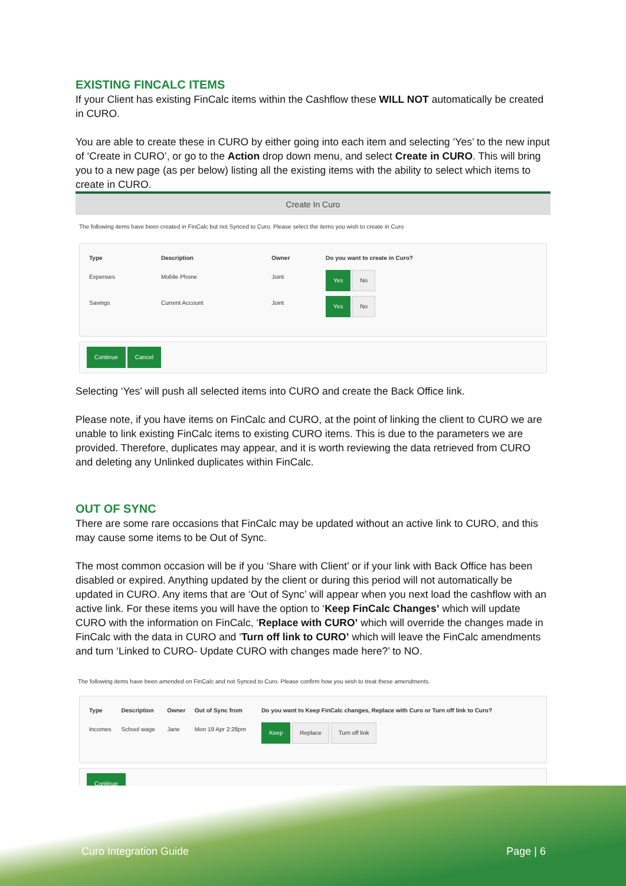EXISTING FINCALC ITEMS
If your Client has existing FinCalc items within the Cashflow these WILL NOT automatically be created in CURO.
You are able to create these in CURO by either going into each item and selecting ‘Yes’ to the new input of ‘Create in CURO’, or go to the Action drop down menu, and select Create in CURO. This will bring you to a new page (as per below) listing all the existing items with the ability to select which items to create in CURO.
Create In Curo
The following items have been created in FinCalc but not Synced to Curo. Please select the items you wish to create in Curo
| Type | Description | Owner | Do you want to create in Curo? |
| --- | --- | --- | --- |
| Expenses | Mobile Phone | Joint | Yes No |
| Savings | Current Account | Joint | Yes No |
Continue Cancel
Selecting ‘Yes’ will push all selected items into CURO and create the Back Office link.
Please note, if you have items on FinCalc and CURO, at the point of linking the client to CURO we are unable to link existing FinCalc items to existing CURO items. This is due to the parameters we are provided. Therefore, duplicates may appear, and it is worth reviewing the data retrieved from CURO and deleting any Unlinked duplicates within FinCalc.
OUT OF SYNC
There are some rare occasions that FinCalc may be updated without an active link to CURO, and this may cause some items to be Out of Sync.
The most common occasion will be if you ‘Share with Client’ or if your link with Back Office has been disabled or expired. Anything updated by the client or during this period will not automatically be updated in CURO. Any items that are ‘Out of Sync’ will appear when you next load the cashflow with an active link. For these items you will have the option to ‘Keep FinCalc Changes’ which will update CURO with the information on FinCalc, ‘Replace with CURO’ which will override the changes made in FinCalc with the data in CURO and ‘Turn off link to CURO’ which will leave the FinCalc amendments and turn ‘Linked to CURO- Update CURO with changes made here?’ to NO.
The following items have been amended on FinCalc and not Synced to Curo. Please confirm how you wish to treat these amendments.
| Type | Description | Owner | Out of Sync from | Do you want to Keep FinCalc changes, Replace with Curo or Turn off link to Curo? |
| --- | --- | --- | --- | --- |
| Incomes | School wage | Jane | Mon 19 Apr 2:28pm | Keep Replace Turn off link |
Continue
Curo Integration Guide Page | 6